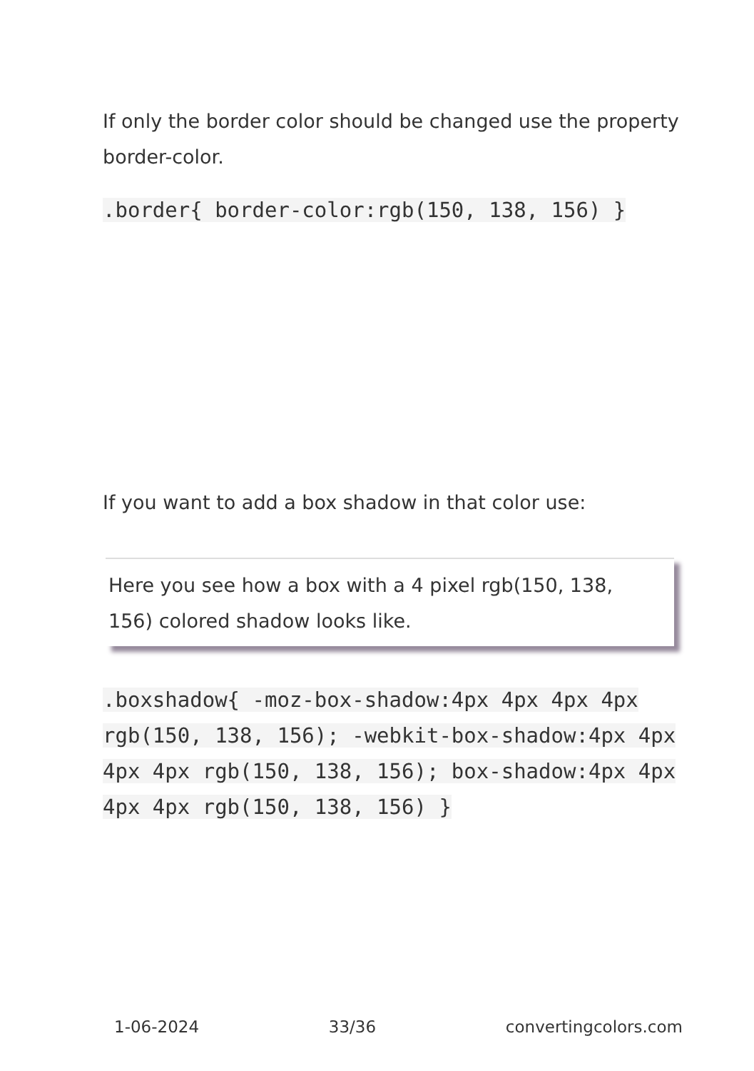If only the border color should be changed use the property border-color.
.border{ border-color:rgb(150, 138, 156) }
If you want to add a box shadow in that color use:
Here you see how a box with a 4 pixel rgb(150, 138, 156) colored shadow looks like.
.boxshadow{ -moz-box-shadow:4px 4px 4px 4px rgb(150, 138, 156); -webkit-box-shadow:4px 4px 4px 4px rgb(150, 138, 156); box-shadow:4px 4px 4px 4px rgb(150, 138, 156) }
1-06-2024 33/36 convertingcolors.com